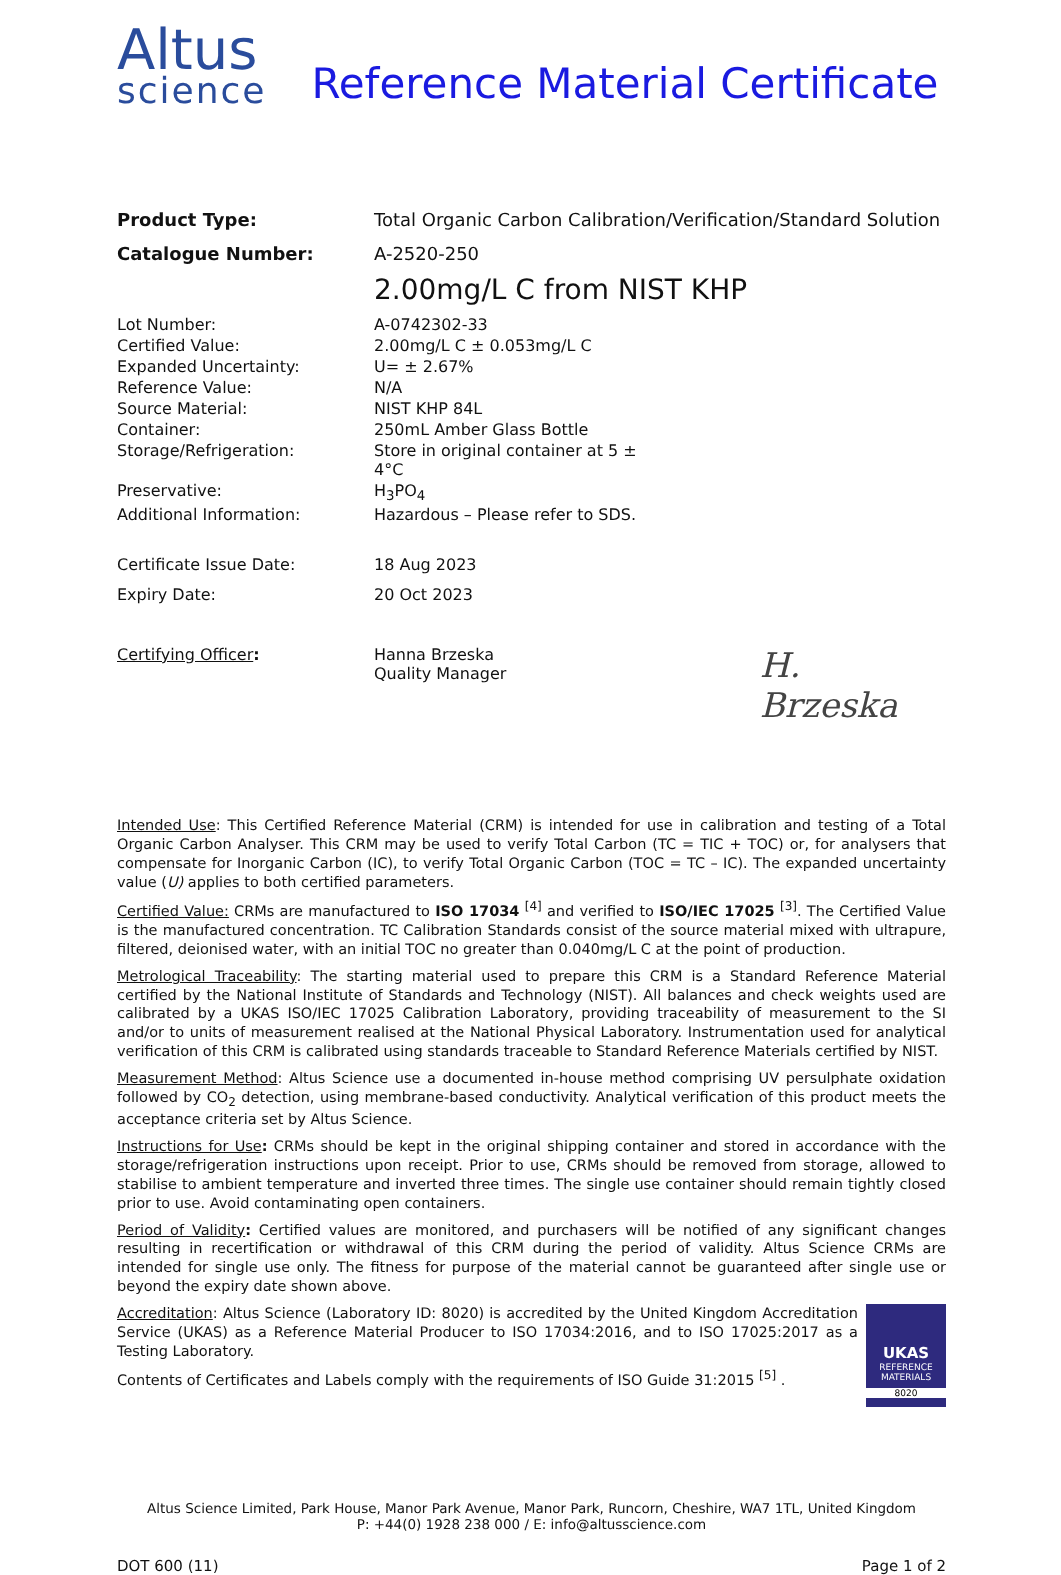Altus
science
Reference Material Certificate
| Product Type: | Total Organic Carbon Calibration/Verification/Standard Solution |
| Catalogue Number: | A-2520-250 |
| | 2.00mg/L C from NIST KHP |
| Lot Number: | A-0742302-33 | |
| Certified Value: | 2.00mg/L C ± 0.053mg/L C | |
| Expanded Uncertainty: | U= ± 2.67% | |
| Reference Value: | N/A | |
| Source Material: | NIST KHP 84L | |
| Container: | 250mL Amber Glass Bottle | |
| Storage/Refrigeration: | Store in original container at 5 ± 4°C | |
| Preservative: | H<sub>3</sub>PO<sub>4</sub> | |
| Additional Information: | Hazardous – Please refer to SDS. | |
| Certificate Issue Date: | 18 Aug 2023 | |
| Expiry Date: | 20 Oct 2023 | |
| Certifying Officer : | Hanna Brzeska Quality Manager | H. Brzeska |
Intended Use: This Certified Reference Material (CRM) is intended for use in calibration and testing of a Total Organic Carbon Analyser. This CRM may be used to verify Total Carbon (TC = TIC + TOC) or, for analysers that compensate for Inorganic Carbon (IC), to verify Total Organic Carbon (TOC = TC – IC). The expanded uncertainty value (U) applies to both certified parameters.
Certified Value: CRMs are manufactured to ISO 17034 <sup>[4]</sup> and verified to ISO/IEC 17025 <sup>[3]</sup>. The Certified Value is the manufactured concentration. TC Calibration Standards consist of the source material mixed with ultrapure, filtered, deionised water, with an initial TOC no greater than 0.040mg/L C at the point of production.
Metrological Traceability: The starting material used to prepare this CRM is a Standard Reference Material certified by the National Institute of Standards and Technology (NIST). All balances and check weights used are calibrated by a UKAS ISO/IEC 17025 Calibration Laboratory, providing traceability of measurement to the SI and/or to units of measurement realised at the National Physical Laboratory. Instrumentation used for analytical verification of this CRM is calibrated using standards traceable to Standard Reference Materials certified by NIST.
Measurement Method: Altus Science use a documented in-house method comprising UV persulphate oxidation followed by CO<sub>2</sub> detection, using membrane-based conductivity. Analytical verification of this product meets the acceptance criteria set by Altus Science.
Instructions for Use: CRMs should be kept in the original shipping container and stored in accordance with the storage/refrigeration instructions upon receipt. Prior to use, CRMs should be removed from storage, allowed to stabilise to ambient temperature and inverted three times. The single use container should remain tightly closed prior to use. Avoid contaminating open containers.
Period of Validity: Certified values are monitored, and purchasers will be notified of any significant changes resulting in recertification or withdrawal of this CRM during the period of validity. Altus Science CRMs are intended for single use only. The fitness for purpose of the material cannot be guaranteed after single use or beyond the expiry date shown above.
UKAS
REFERENCE
MATERIALS
8020
Accreditation: Altus Science (Laboratory ID: 8020) is accredited by the United Kingdom Accreditation Service (UKAS) as a Reference Material Producer to ISO 17034:2016, and to ISO 17025:2017 as a Testing Laboratory.
Contents of Certificates and Labels comply with the requirements of ISO Guide 31:2015 <sup>[5]</sup> .
Altus Science Limited, Park House, Manor Park Avenue, Manor Park, Runcorn, Cheshire, WA7 1TL, United Kingdom
P: +44(0) 1928 238 000 / E: info@altusscience.com
DOT 600 (11) Page 1 of 2